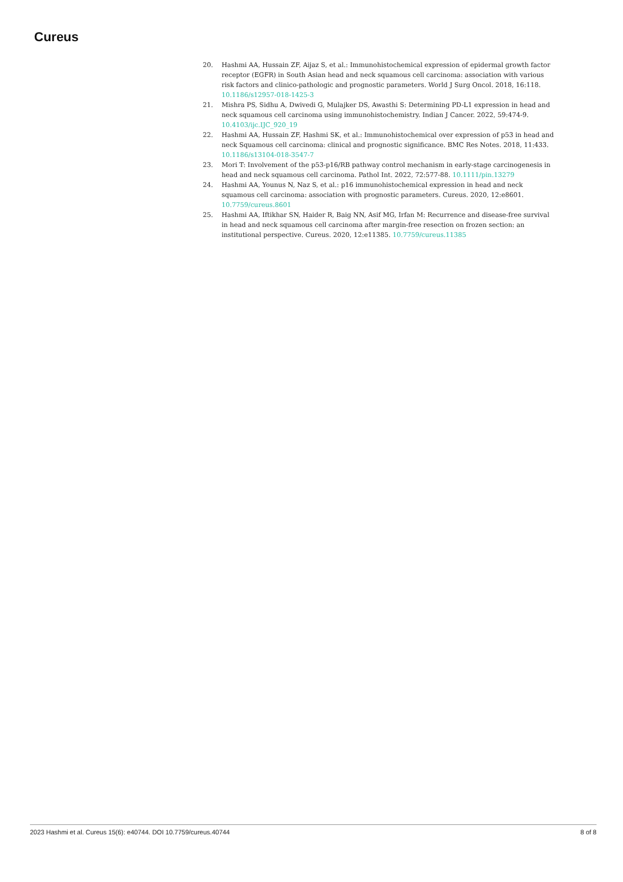Cureus
20. Hashmi AA, Hussain ZF, Aijaz S, et al.: Immunohistochemical expression of epidermal growth factor receptor (EGFR) in South Asian head and neck squamous cell carcinoma: association with various risk factors and clinico-pathologic and prognostic parameters. World J Surg Oncol. 2018, 16:118. 10.1186/s12957-018-1425-3
21. Mishra PS, Sidhu A, Dwivedi G, Mulajker DS, Awasthi S: Determining PD-L1 expression in head and neck squamous cell carcinoma using immunohistochemistry. Indian J Cancer. 2022, 59:474-9. 10.4103/ijc.IJC_920_19
22. Hashmi AA, Hussain ZF, Hashmi SK, et al.: Immunohistochemical over expression of p53 in head and neck Squamous cell carcinoma: clinical and prognostic significance. BMC Res Notes. 2018, 11:433. 10.1186/s13104-018-3547-7
23. Mori T: Involvement of the p53-p16/RB pathway control mechanism in early-stage carcinogenesis in head and neck squamous cell carcinoma. Pathol Int. 2022, 72:577-88. 10.1111/pin.13279
24. Hashmi AA, Younus N, Naz S, et al.: p16 immunohistochemical expression in head and neck squamous cell carcinoma: association with prognostic parameters. Cureus. 2020, 12:e8601. 10.7759/cureus.8601
25. Hashmi AA, Iftikhar SN, Haider R, Baig NN, Asif MG, Irfan M: Recurrence and disease-free survival in head and neck squamous cell carcinoma after margin-free resection on frozen section: an institutional perspective. Cureus. 2020, 12:e11385. 10.7759/cureus.11385
2023 Hashmi et al. Cureus 15(6): e40744. DOI 10.7759/cureus.40744 8 of 8